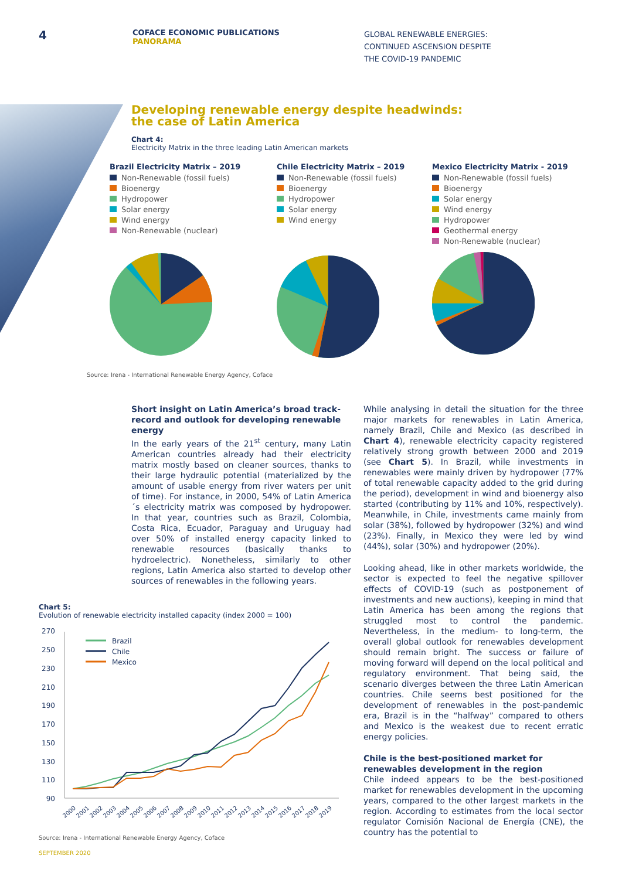4
COFACE ECONOMIC PUBLICATIONS
PANORAMA
GLOBAL RENEWABLE ENERGIES:
CONTINUED ASCENSION DESPITE
THE COVID-19 PANDEMIC
Developing renewable energy despite headwinds:
the case of Latin America
Chart 4:
Electricity Matrix in the three leading Latin American markets
Brazil Electricity Matrix – 2019
Non-Renewable (fossil fuels)
Bioenergy
Hydropower
Solar energy
Wind energy
Non-Renewable (nuclear)
Chile Electricity Matrix – 2019
Non-Renewable (fossil fuels)
Bioenergy
Hydropower
Solar energy
Wind energy
Mexico Electricity Matrix - 2019
Non-Renewable (fossil fuels)
Bioenergy
Solar energy
Wind energy
Hydropower
Geothermal energy
Non-Renewable (nuclear)
Source: Irena - International Renewable Energy Agency, Coface
Short insight on Latin America’s broad track-record and outlook for developing renewable energy
In the early years of the 21<sup>st</sup> century, many Latin American countries already had their electricity matrix mostly based on cleaner sources, thanks to their large hydraulic potential (materialized by the amount of usable energy from river waters per unit of time). For instance, in 2000, 54% of Latin America´s electricity matrix was composed by hydropower. In that year, countries such as Brazil, Colombia, Costa Rica, Ecuador, Paraguay and Uruguay had over 50% of installed energy capacity linked to renewable resources (basically thanks to hydroelectric). Nonetheless, similarly to other regions, Latin America also started to develop other sources of renewables in the following years.
While analysing in detail the situation for the three major markets for renewables in Latin America, namely Brazil, Chile and Mexico (as described in Chart 4), renewable electricity capacity registered relatively strong growth between 2000 and 2019 (see Chart 5). In Brazil, while investments in renewables were mainly driven by hydropower (77% of total renewable capacity added to the grid during the period), development in wind and bioenergy also started (contributing by 11% and 10%, respectively). Meanwhile, in Chile, investments came mainly from solar (38%), followed by hydropower (32%) and wind (23%). Finally, in Mexico they were led by wind (44%), solar (30%) and hydropower (20%).
Looking ahead, like in other markets worldwide, the sector is expected to feel the negative spillover effects of COVID-19 (such as postponement of investments and new auctions), keeping in mind that Latin America has been among the regions that struggled most to control the pandemic. Nevertheless, in the medium- to long-term, the overall global outlook for renewables development should remain bright. The success or failure of moving forward will depend on the local political and regulatory environment. That being said, the scenario diverges between the three Latin American countries. Chile seems best positioned for the development of renewables in the post-pandemic era, Brazil is in the “halfway” compared to others and Mexico is the weakest due to recent erratic energy policies.
Chile is the best-positioned market for renewables development in the region
Chile indeed appears to be the best-positioned market for renewables development in the upcoming years, compared to the other largest markets in the region. According to estimates from the local sector regulator Comisión Nacional de Energía (CNE), the country has the potential to
Chart 5:
Evolution of renewable electricity installed capacity (index 2000 = 100)
270
250
230
210
190
170
150
130
110
90
Brazil
Chile
Mexico
2000
2001
2002
2003
2004
2005
2006
2007
2008
2009
2010
2011
2012
2013
2014
2015
2016
2017
2018
2019
Source: Irena - International Renewable Energy Agency, Coface
SEPTEMBER 2020